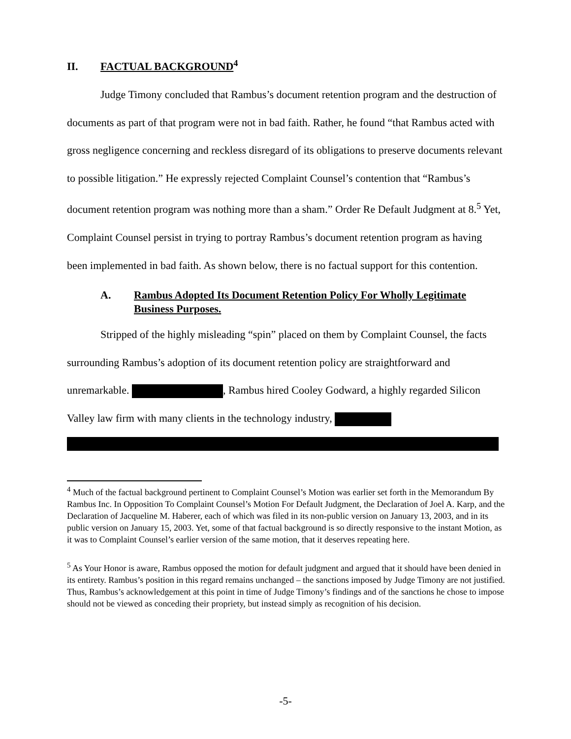II. FACTUAL BACKGROUND<sup>4</sup>
Judge Timony concluded that Rambus’s document retention program and the destruction of documents as part of that program were not in bad faith. Rather, he found “that Rambus acted with gross negligence concerning and reckless disregard of its obligations to preserve documents relevant to possible litigation.” He expressly rejected Complaint Counsel’s contention that “Rambus’s document retention program was nothing more than a sham.” Order Re Default Judgment at 8.<sup>5</sup> Yet, Complaint Counsel persist in trying to portray Rambus’s document retention program as having been implemented in bad faith. As shown below, there is no factual support for this contention.
A. Rambus Adopted Its Document Retention Policy For Wholly Legitimate Business Purposes.
Stripped of the highly misleading “spin” placed on them by Complaint Counsel, the facts surrounding Rambus’s adoption of its document retention policy are straightforward and unremarkable. , Rambus hired Cooley Godward, a highly regarded Silicon Valley law firm with many clients in the technology industry,
<sup>4</sup> Much of the factual background pertinent to Complaint Counsel’s Motion was earlier set forth in the Memorandum By Rambus Inc. In Opposition To Complaint Counsel’s Motion For Default Judgment, the Declaration of Joel A. Karp, and the Declaration of Jacqueline M. Haberer, each of which was filed in its non-public version on January 13, 2003, and in its public version on January 15, 2003. Yet, some of that factual background is so directly responsive to the instant Motion, as it was to Complaint Counsel’s earlier version of the same motion, that it deserves repeating here.
<sup>5</sup> As Your Honor is aware, Rambus opposed the motion for default judgment and argued that it should have been denied in its entirety. Rambus’s position in this regard remains unchanged – the sanctions imposed by Judge Timony are not justified. Thus, Rambus’s acknowledgement at this point in time of Judge Timony’s findings and of the sanctions he chose to impose should not be viewed as conceding their propriety, but instead simply as recognition of his decision.
-5-